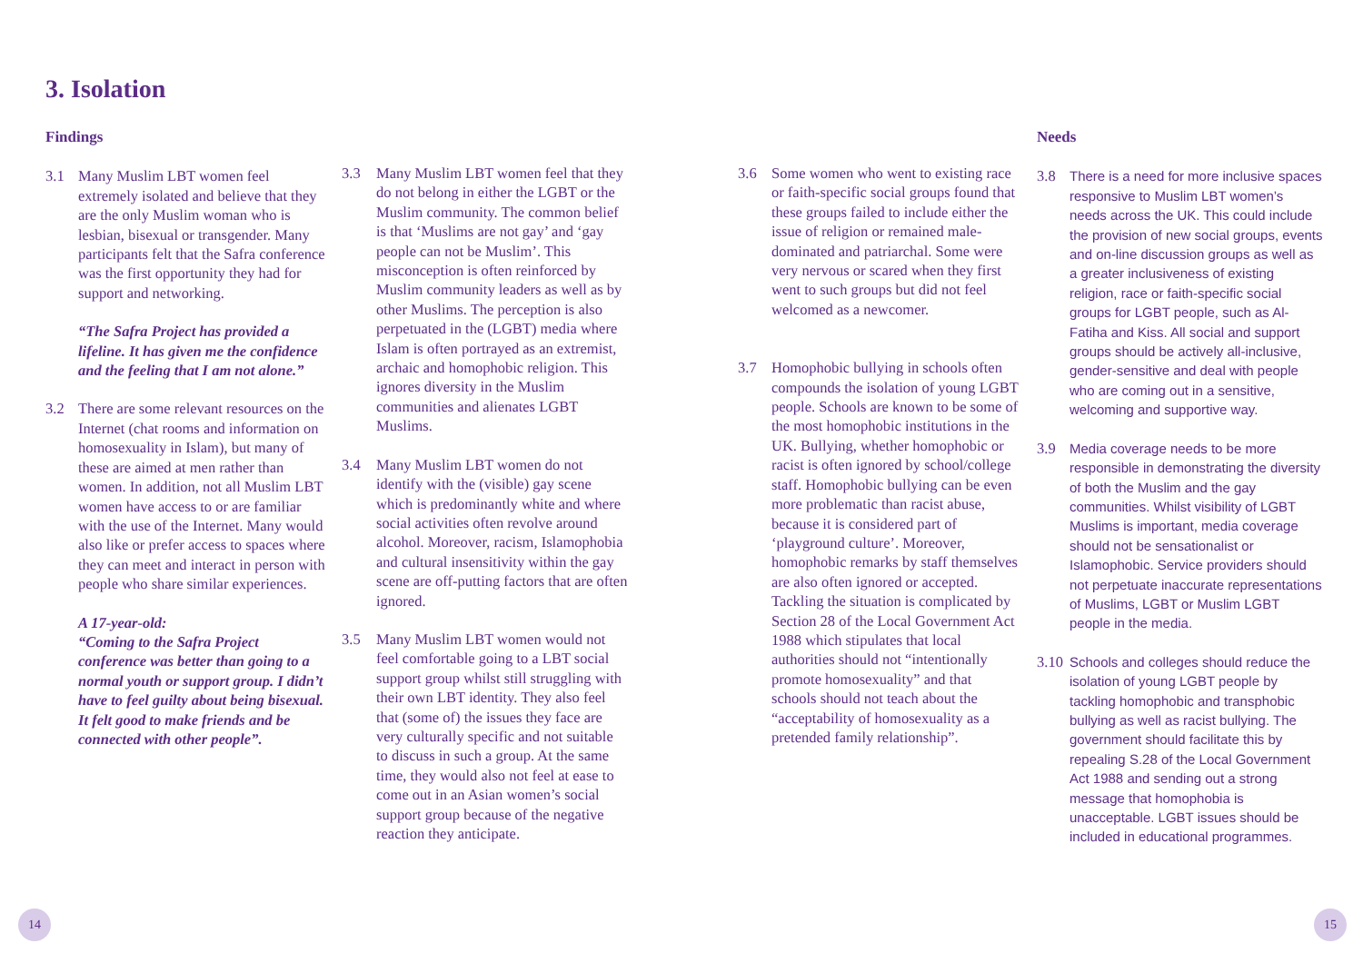3. Isolation
Findings
3.1 Many Muslim LBT women feel extremely isolated and believe that they are the only Muslim woman who is lesbian, bisexual or transgender. Many participants felt that the Safra conference was the first opportunity they had for support and networking.
“The Safra Project has provided a lifeline. It has given me the confidence and the feeling that I am not alone.”
3.2 There are some relevant resources on the Internet (chat rooms and information on homosexuality in Islam), but many of these are aimed at men rather than women. In addition, not all Muslim LBT women have access to or are familiar with the use of the Internet. Many would also like or prefer access to spaces where they can meet and interact in person with people who share similar experiences.
A 17-year-old:
“Coming to the Safra Project conference was better than going to a normal youth or support group. I didn’t have to feel guilty about being bisexual. It felt good to make friends and be connected with other people”.
3.3 Many Muslim LBT women feel that they do not belong in either the LGBT or the Muslim community. The common belief is that ‘Muslims are not gay’ and ‘gay people can not be Muslim’. This misconception is often reinforced by Muslim community leaders as well as by other Muslims. The perception is also perpetuated in the (LGBT) media where Islam is often portrayed as an extremist, archaic and homophobic religion. This ignores diversity in the Muslim communities and alienates LGBT Muslims.
3.4 Many Muslim LBT women do not identify with the (visible) gay scene which is predominantly white and where social activities often revolve around alcohol. Moreover, racism, Islamophobia and cultural insensitivity within the gay scene are off-putting factors that are often ignored.
3.5 Many Muslim LBT women would not feel comfortable going to a LBT social support group whilst still struggling with their own LBT identity. They also feel that (some of) the issues they face are very culturally specific and not suitable to discuss in such a group. At the same time, they would also not feel at ease to come out in an Asian women’s social support group because of the negative reaction they anticipate.
3.6 Some women who went to existing race or faith-specific social groups found that these groups failed to include either the issue of religion or remained male-dominated and patriarchal. Some were very nervous or scared when they first went to such groups but did not feel welcomed as a newcomer.
3.7 Homophobic bullying in schools often compounds the isolation of young LGBT people. Schools are known to be some of the most homophobic institutions in the UK. Bullying, whether homophobic or racist is often ignored by school/college staff. Homophobic bullying can be even more problematic than racist abuse, because it is considered part of ‘playground culture’. Moreover, homophobic remarks by staff themselves are also often ignored or accepted. Tackling the situation is complicated by Section 28 of the Local Government Act 1988 which stipulates that local authorities should not “intentionally promote homosexuality” and that schools should not teach about the “acceptability of homosexuality as a pretended family relationship”.
Needs
3.8 There is a need for more inclusive spaces responsive to Muslim LBT women’s needs across the UK. This could include the provision of new social groups, events and on-line discussion groups as well as a greater inclusiveness of existing religion, race or faith-specific social groups for LGBT people, such as Al-Fatiha and Kiss. All social and support groups should be actively all-inclusive, gender-sensitive and deal with people who are coming out in a sensitive, welcoming and supportive way.
3.9 Media coverage needs to be more responsible in demonstrating the diversity of both the Muslim and the gay communities. Whilst visibility of LGBT Muslims is important, media coverage should not be sensationalist or Islamophobic. Service providers should not perpetuate inaccurate representations of Muslims, LGBT or Muslim LGBT people in the media.
3.10 Schools and colleges should reduce the isolation of young LGBT people by tackling homophobic and transphobic bullying as well as racist bullying. The government should facilitate this by repealing S.28 of the Local Government Act 1988 and sending out a strong message that homophobia is unacceptable. LGBT issues should be included in educational programmes.
14 15